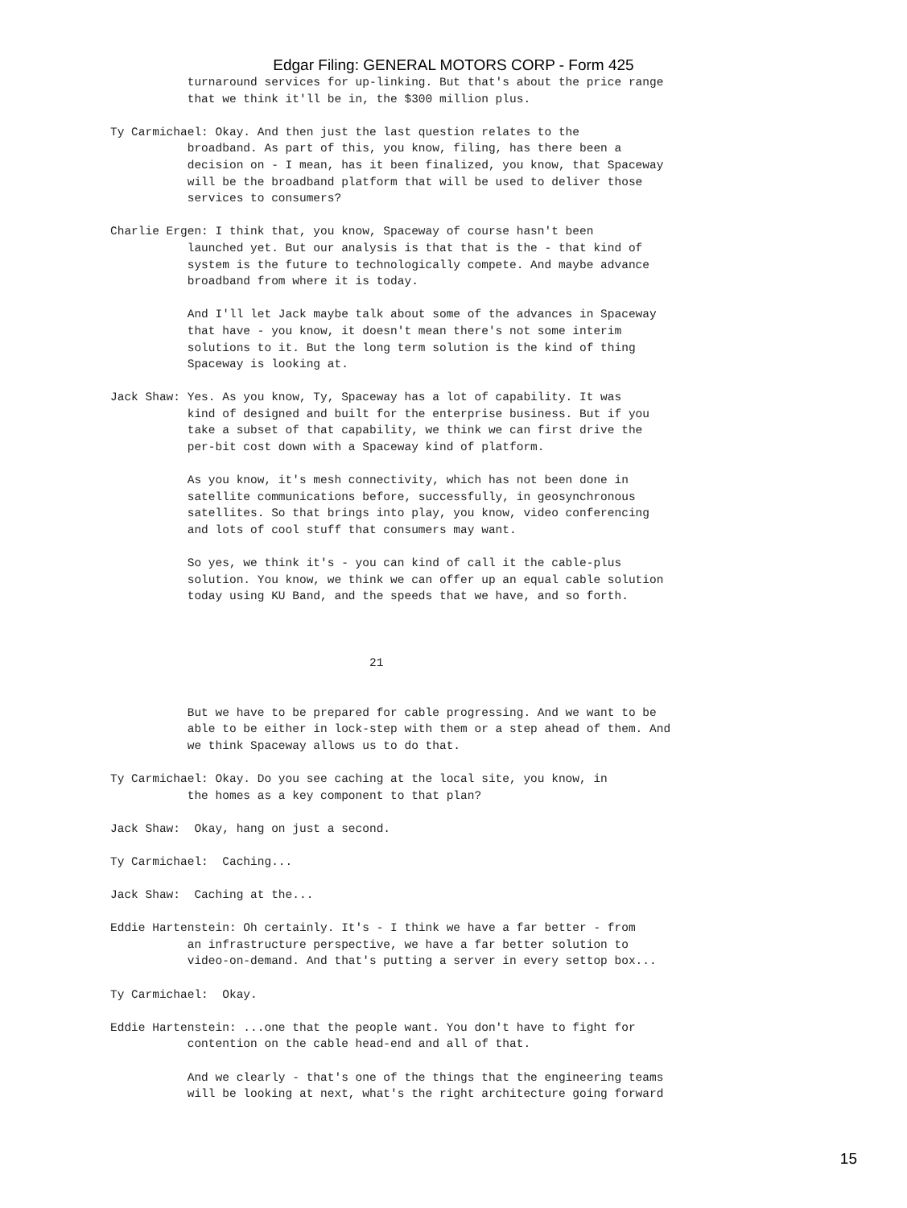Edgar Filing: GENERAL MOTORS CORP - Form 425
           turnaround services for up-linking. But that's about the price range
           that we think it'll be in, the $300 million plus.

Ty Carmichael: Okay. And then just the last question relates to the
           broadband. As part of this, you know, filing, has there been a
           decision on - I mean, has it been finalized, you know, that Spaceway
           will be the broadband platform that will be used to deliver those
           services to consumers?

Charlie Ergen: I think that, you know, Spaceway of course hasn't been
           launched yet. But our analysis is that that is the - that kind of
           system is the future to technologically compete. And maybe advance
           broadband from where it is today.

           And I'll let Jack maybe talk about some of the advances in Spaceway
           that have - you know, it doesn't mean there's not some interim
           solutions to it. But the long term solution is the kind of thing
           Spaceway is looking at.

Jack Shaw: Yes. As you know, Ty, Spaceway has a lot of capability. It was
           kind of designed and built for the enterprise business. But if you
           take a subset of that capability, we think we can first drive the
           per-bit cost down with a Spaceway kind of platform.

           As you know, it's mesh connectivity, which has not been done in
           satellite communications before, successfully, in geosynchronous
           satellites. So that brings into play, you know, video conferencing
           and lots of cool stuff that consumers may want.

           So yes, we think it's - you can kind of call it the cable-plus
           solution. You know, we think we can offer up an equal cable solution
           today using KU Band, and the speeds that we have, and so forth.



                                     21


           But we have to be prepared for cable progressing. And we want to be
           able to be either in lock-step with them or a step ahead of them. And
           we think Spaceway allows us to do that.

Ty Carmichael: Okay. Do you see caching at the local site, you know, in
           the homes as a key component to that plan?

Jack Shaw:  Okay, hang on just a second.

Ty Carmichael:  Caching...

Jack Shaw:  Caching at the...

Eddie Hartenstein: Oh certainly. It's - I think we have a far better - from
           an infrastructure perspective, we have a far better solution to
           video-on-demand. And that's putting a server in every settop box...

Ty Carmichael:  Okay.

Eddie Hartenstein: ...one that the people want. You don't have to fight for
           contention on the cable head-end and all of that.

           And we clearly - that's one of the things that the engineering teams
           will be looking at next, what's the right architecture going forward
15